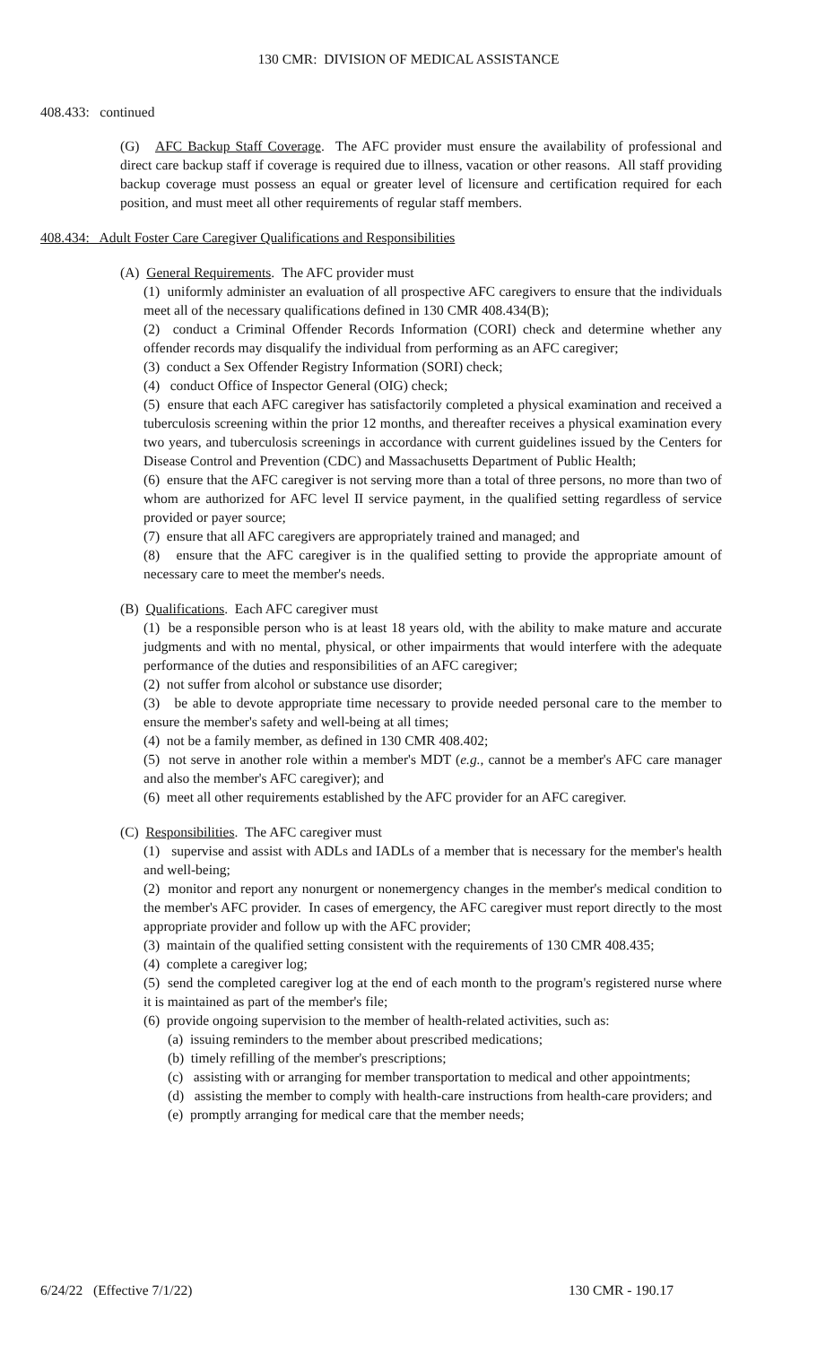130 CMR: DIVISION OF MEDICAL ASSISTANCE
408.433: continued
(G) AFC Backup Staff Coverage. The AFC provider must ensure the availability of professional and direct care backup staff if coverage is required due to illness, vacation or other reasons. All staff providing backup coverage must possess an equal or greater level of licensure and certification required for each position, and must meet all other requirements of regular staff members.
408.434: Adult Foster Care Caregiver Qualifications and Responsibilities
(A) General Requirements. The AFC provider must
(1) uniformly administer an evaluation of all prospective AFC caregivers to ensure that the individuals meet all of the necessary qualifications defined in 130 CMR 408.434(B);
(2) conduct a Criminal Offender Records Information (CORI) check and determine whether any offender records may disqualify the individual from performing as an AFC caregiver;
(3) conduct a Sex Offender Registry Information (SORI) check;
(4) conduct Office of Inspector General (OIG) check;
(5) ensure that each AFC caregiver has satisfactorily completed a physical examination and received a tuberculosis screening within the prior 12 months, and thereafter receives a physical examination every two years, and tuberculosis screenings in accordance with current guidelines issued by the Centers for Disease Control and Prevention (CDC) and Massachusetts Department of Public Health;
(6) ensure that the AFC caregiver is not serving more than a total of three persons, no more than two of whom are authorized for AFC level II service payment, in the qualified setting regardless of service provided or payer source;
(7) ensure that all AFC caregivers are appropriately trained and managed; and
(8) ensure that the AFC caregiver is in the qualified setting to provide the appropriate amount of necessary care to meet the member's needs.
(B) Qualifications. Each AFC caregiver must
(1) be a responsible person who is at least 18 years old, with the ability to make mature and accurate judgments and with no mental, physical, or other impairments that would interfere with the adequate performance of the duties and responsibilities of an AFC caregiver;
(2) not suffer from alcohol or substance use disorder;
(3) be able to devote appropriate time necessary to provide needed personal care to the member to ensure the member's safety and well-being at all times;
(4) not be a family member, as defined in 130 CMR 408.402;
(5) not serve in another role within a member's MDT (e.g., cannot be a member's AFC care manager and also the member's AFC caregiver); and
(6) meet all other requirements established by the AFC provider for an AFC caregiver.
(C) Responsibilities. The AFC caregiver must
(1) supervise and assist with ADLs and IADLs of a member that is necessary for the member's health and well-being;
(2) monitor and report any nonurgent or nonemergency changes in the member's medical condition to the member's AFC provider. In cases of emergency, the AFC caregiver must report directly to the most appropriate provider and follow up with the AFC provider;
(3) maintain of the qualified setting consistent with the requirements of 130 CMR 408.435;
(4) complete a caregiver log;
(5) send the completed caregiver log at the end of each month to the program's registered nurse where it is maintained as part of the member's file;
(6) provide ongoing supervision to the member of health-related activities, such as:
(a) issuing reminders to the member about prescribed medications;
(b) timely refilling of the member's prescriptions;
(c) assisting with or arranging for member transportation to medical and other appointments;
(d) assisting the member to comply with health-care instructions from health-care providers; and
(e) promptly arranging for medical care that the member needs;
6/24/22 (Effective 7/1/22) 130 CMR - 190.17